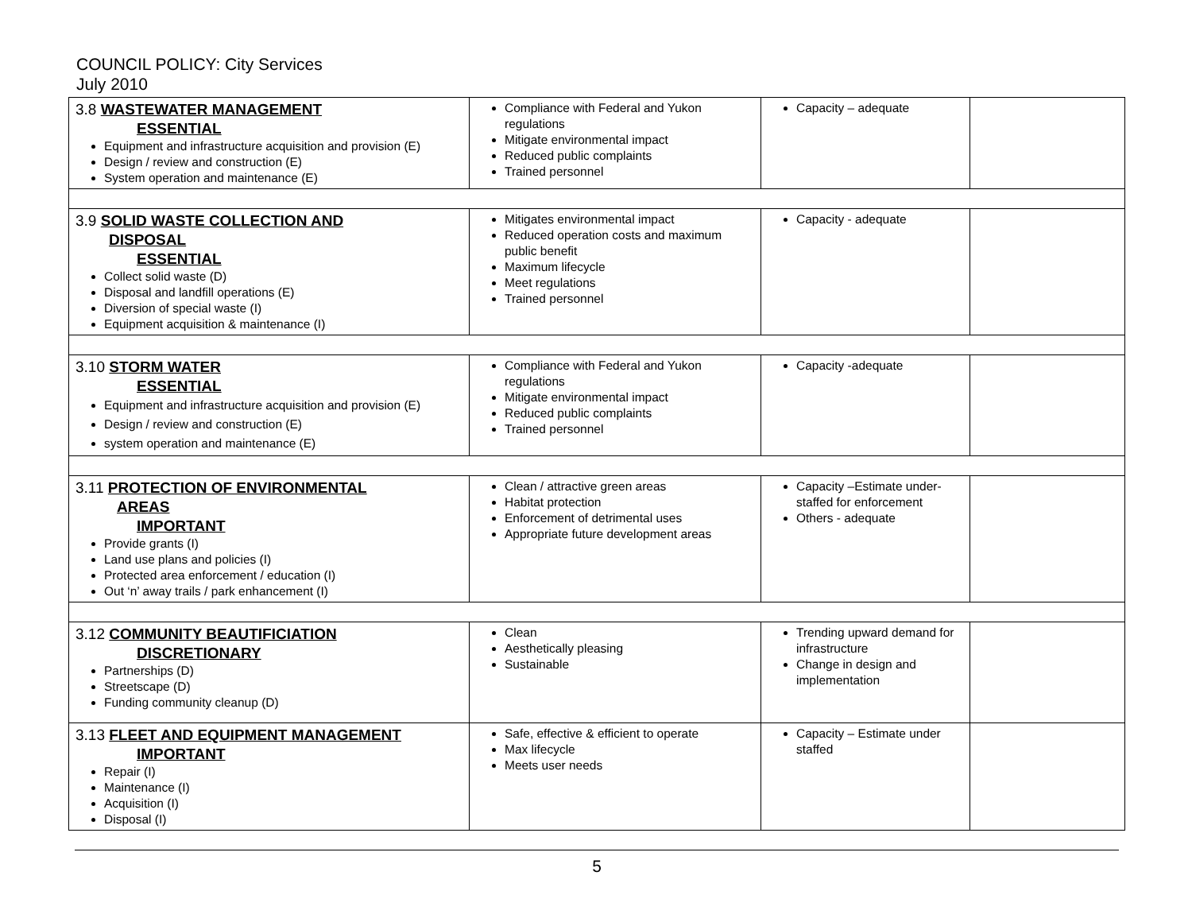COUNCIL POLICY: City Services
July 2010
| 3.8 WASTEWATER MANAGEMENT ESSENTIAL Equipment and infrastructure acquisition and provision (E) Design / review and construction (E) System operation and maintenance (E) | Compliance with Federal and Yukon regulations Mitigate environmental impact Reduced public complaints Trained personnel | Capacity – adequate | |
| 3.9 SOLID WASTE COLLECTION AND DISPOSAL ESSENTIAL Collect solid waste (D) Disposal and landfill operations (E) Diversion of special waste (I) Equipment acquisition & maintenance (I) | Mitigates environmental impact Reduced operation costs and maximum public benefit Maximum lifecycle Meet regulations Trained personnel | Capacity - adequate | |
| 3.10 STORM WATER ESSENTIAL Equipment and infrastructure acquisition and provision (E) Design / review and construction (E) system operation and maintenance (E) | Compliance with Federal and Yukon regulations Mitigate environmental impact Reduced public complaints Trained personnel | Capacity -adequate | |
| 3.11 PROTECTION OF ENVIRONMENTAL AREAS IMPORTANT Provide grants (I) Land use plans and policies (I) Protected area enforcement / education (I) Out ‘n’ away trails / park enhancement (I) | Clean / attractive green areas Habitat protection Enforcement of detrimental uses Appropriate future development areas | Capacity –Estimate under-staffed for enforcement Others - adequate | |
| 3.12 COMMUNITY BEAUTIFICIATION DISCRETIONARY Partnerships (D) Streetscape (D) Funding community cleanup (D) | Clean Aesthetically pleasing Sustainable | Trending upward demand for infrastructure Change in design and implementation | |
| 3.13 FLEET AND EQUIPMENT MANAGEMENT IMPORTANT Repair (I) Maintenance (I) Acquisition (I) Disposal (I) | Safe, effective & efficient to operate Max lifecycle Meets user needs | Capacity – Estimate under staffed | |
5